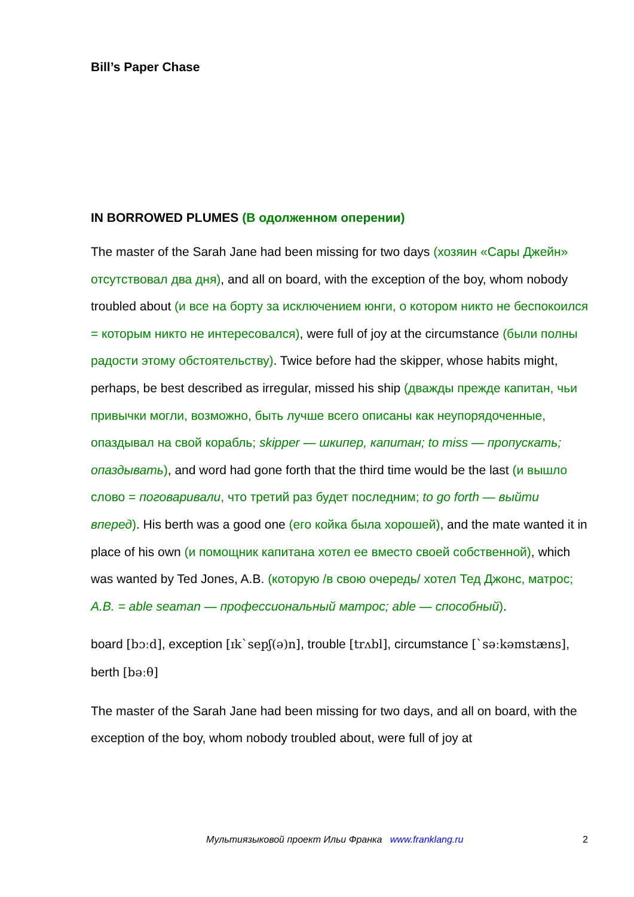Bill’s Paper Chase
IN BORROWED PLUMES (В одолженном оперении)
The master of the Sarah Jane had been missing for two days (хозяин «Сары Джейн» отсутствовал два дня), and all on board, with the exception of the boy, whom nobody troubled about (и все на борту за исключением юнги, о котором никто не беспокоился = которым никто не интересовался), were full of joy at the circumstance (были полны радости этому обстоятельству). Twice before had the skipper, whose habits might, perhaps, be best described as irregular, missed his ship (дважды прежде капитан, чьи привычки могли, возможно, быть лучше всего описаны как неупорядоченные, опаздывал на свой корабль; skipper — шкипер, капитан; to miss — пропускать; опаздывать), and word had gone forth that the third time would be the last (и вышло слово = поговаривали, что третий раз будет последним; to go forth — выйти вперед). His berth was a good one (его койка была хорошей), and the mate wanted it in place of his own (и помощник капитана хотел ее вместо своей собственной), which was wanted by Ted Jones, A.B. (которую /в свою очередь/ хотел Тед Джонс, матрос; A.B. = able seaman — профессиональный матрос; able — способный).
board [bɔːd], exception [ɪk`sepʃ(ə)n], trouble [trʌbl], circumstance [`səːkəmstæns], berth [bəːθ]
The master of the Sarah Jane had been missing for two days, and all on board, with the exception of the boy, whom nobody troubled about, were full of joy at
Мультиязыковой проект Ильи Франка www.franklang.ru 2